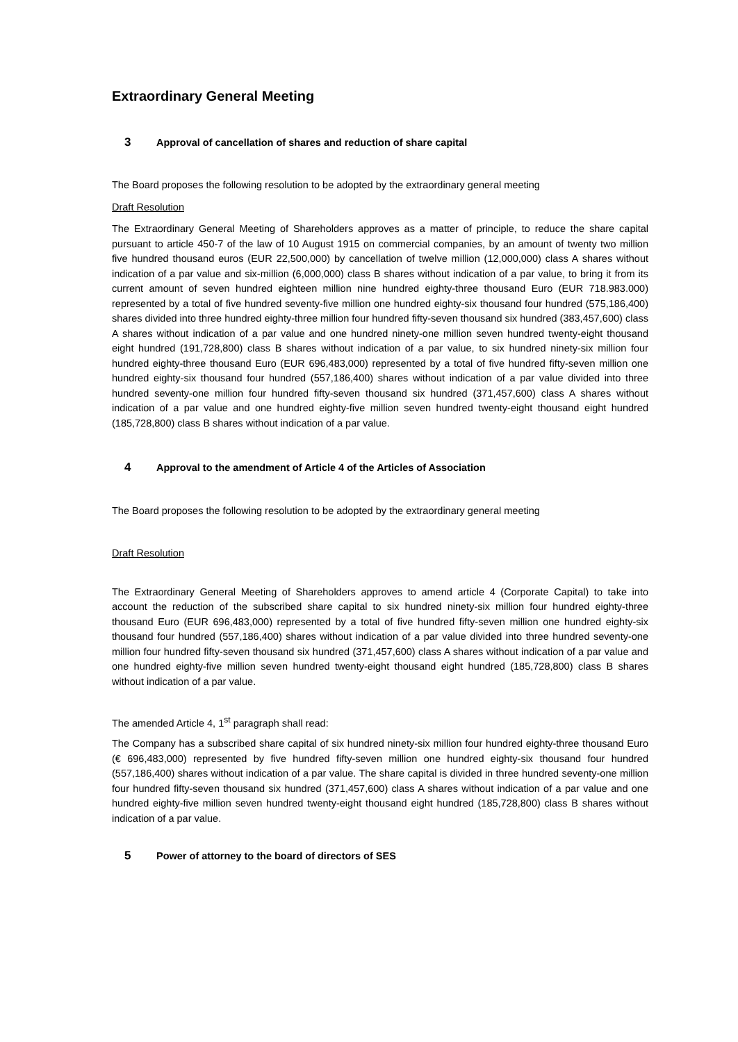Extraordinary General Meeting
3 Approval of cancellation of shares and reduction of share capital
The Board proposes the following resolution to be adopted by the extraordinary general meeting
Draft Resolution
The Extraordinary General Meeting of Shareholders approves as a matter of principle, to reduce the share capital pursuant to article 450-7 of the law of 10 August 1915 on commercial companies, by an amount of twenty two million five hundred thousand euros (EUR 22,500,000) by cancellation of twelve million (12,000,000) class A shares without indication of a par value and six-million (6,000,000) class B shares without indication of a par value, to bring it from its current amount of seven hundred eighteen million nine hundred eighty-three thousand Euro (EUR 718.983.000) represented by a total of five hundred seventy-five million one hundred eighty-six thousand four hundred (575,186,400) shares divided into three hundred eighty-three million four hundred fifty-seven thousand six hundred (383,457,600) class A shares without indication of a par value and one hundred ninety-one million seven hundred twenty-eight thousand eight hundred (191,728,800) class B shares without indication of a par value, to six hundred ninety-six million four hundred eighty-three thousand Euro (EUR 696,483,000) represented by a total of five hundred fifty-seven million one hundred eighty-six thousand four hundred (557,186,400) shares without indication of a par value divided into three hundred seventy-one million four hundred fifty-seven thousand six hundred (371,457,600) class A shares without indication of a par value and one hundred eighty-five million seven hundred twenty-eight thousand eight hundred (185,728,800) class B shares without indication of a par value.
4 Approval to the amendment of Article 4 of the Articles of Association
The Board proposes the following resolution to be adopted by the extraordinary general meeting
Draft Resolution
The Extraordinary General Meeting of Shareholders approves to amend article 4 (Corporate Capital) to take into account the reduction of the subscribed share capital to six hundred ninety-six million four hundred eighty-three thousand Euro (EUR 696,483,000) represented by a total of five hundred fifty-seven million one hundred eighty-six thousand four hundred (557,186,400) shares without indication of a par value divided into three hundred seventy-one million four hundred fifty-seven thousand six hundred (371,457,600) class A shares without indication of a par value and one hundred eighty-five million seven hundred twenty-eight thousand eight hundred (185,728,800) class B shares without indication of a par value.
The amended Article 4, 1<sup>st</sup> paragraph shall read:
The Company has a subscribed share capital of six hundred ninety-six million four hundred eighty-three thousand Euro (€ 696,483,000) represented by five hundred fifty-seven million one hundred eighty-six thousand four hundred (557,186,400) shares without indication of a par value. The share capital is divided in three hundred seventy-one million four hundred fifty-seven thousand six hundred (371,457,600) class A shares without indication of a par value and one hundred eighty-five million seven hundred twenty-eight thousand eight hundred (185,728,800) class B shares without indication of a par value.
5 Power of attorney to the board of directors of SES